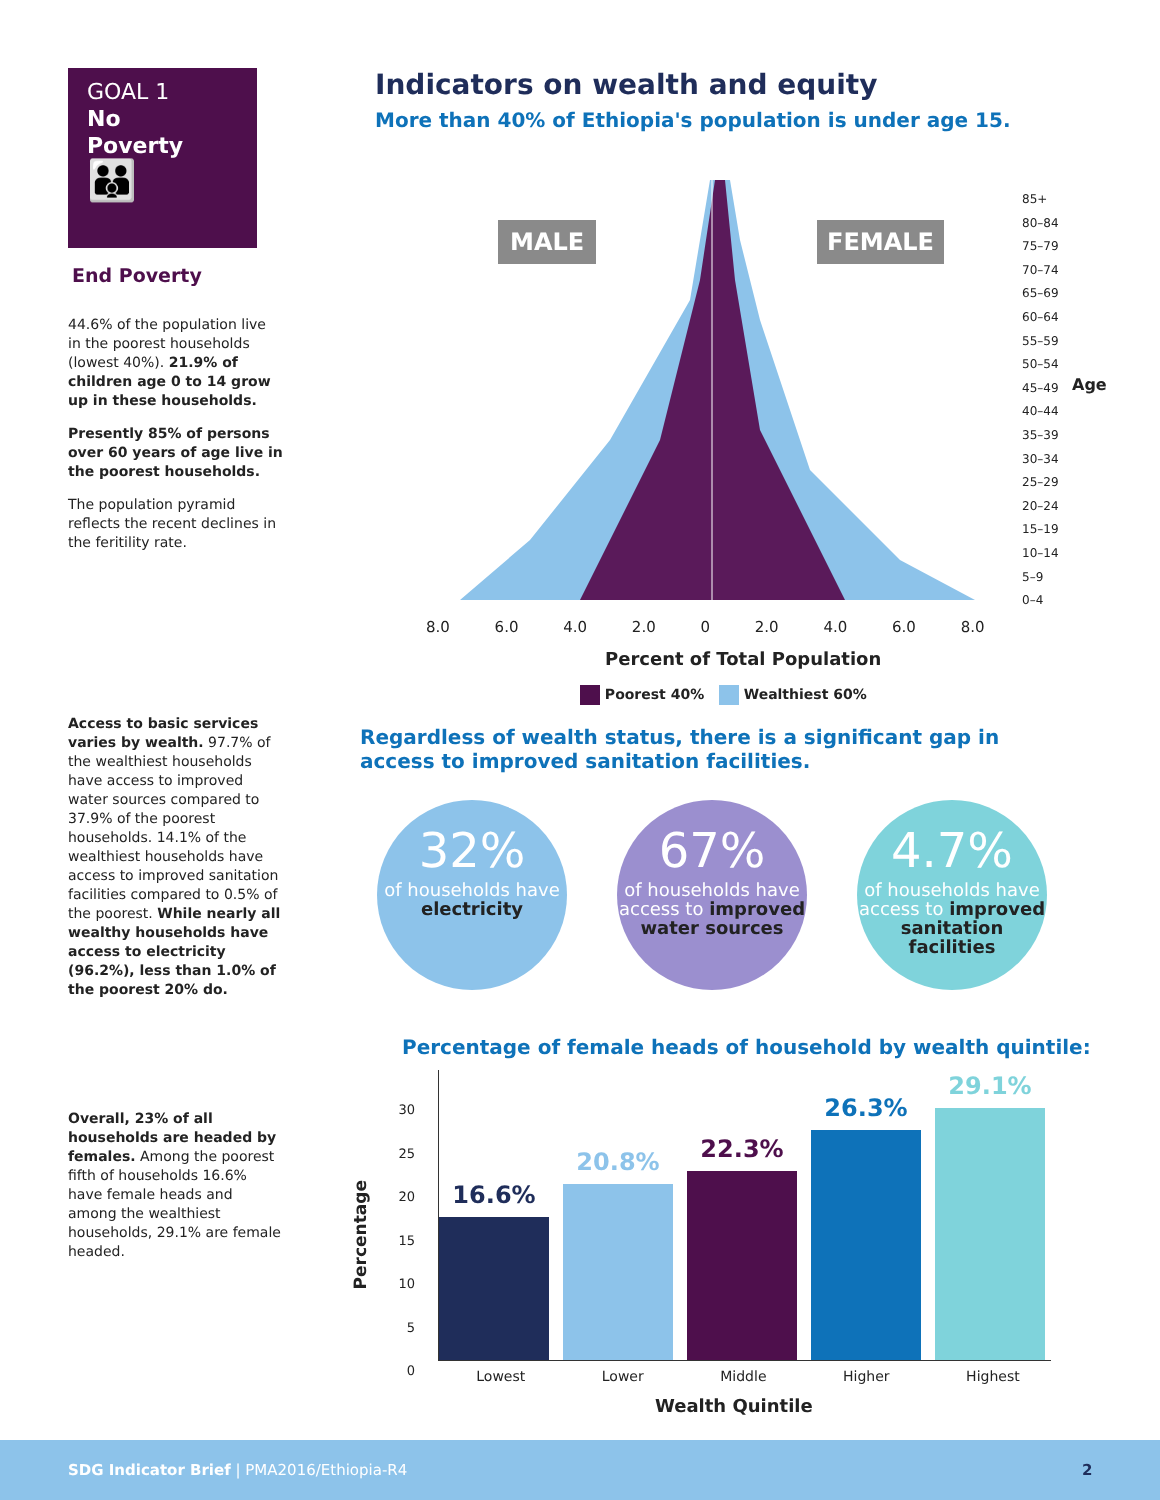GOAL 1
No
Poverty
👪
End Poverty
44.6% of the population live in the poorest households (lowest 40%). 21.9% of children age 0 to 14 grow up in these households.
Presently 85% of persons over 60 years of age live in the poorest households.
The population pyramid reflects the recent declines in the feritility rate.
Access to basic services varies by wealth. 97.7% of the wealthiest households have access to improved water sources compared to 37.9% of the poorest households. 14.1% of the wealthiest households have access to improved sanitation facilities compared to 0.5% of the poorest. While nearly all wealthy households have access to electricity (96.2%), less than 1.0% of the poorest 20% do.
Overall, 23% of all households are headed by females. Among the poorest fifth of households 16.6% have female heads and among the wealthiest households, 29.1% are female headed.
Indicators on wealth and equity
More than 40% of Ethiopia's population is under age 15.
MALE FEMALE
85+
80–84
75–79
70–74
65–69
60–64
55–59
50–54
45–49
40–44
35–39
30–34
25–29
20–24
15–19
10–14
5–9
0–4
Age
8.0 6.0 4.0 2.0 0 2.0 4.0 6.0 8.0
Percent of Total Population
Poorest 40% Wealthiest 60%
Regardless of wealth status, there is a significant gap in access to improved sanitation facilities.
32% of households have
electricity
67% of households have access to improved water sources
4.7% of households have access to improved sanitation facilities
Percentage of female heads of household by wealth quintile:
Percentage
30
25
20
15
10
5
0
16.6%
20.8%
22.3%
26.3%
29.1%
Lowest Lower Middle Higher Highest
Wealth Quintile
SDG Indicator Brief | PMA2016/Ethiopia-R4 2